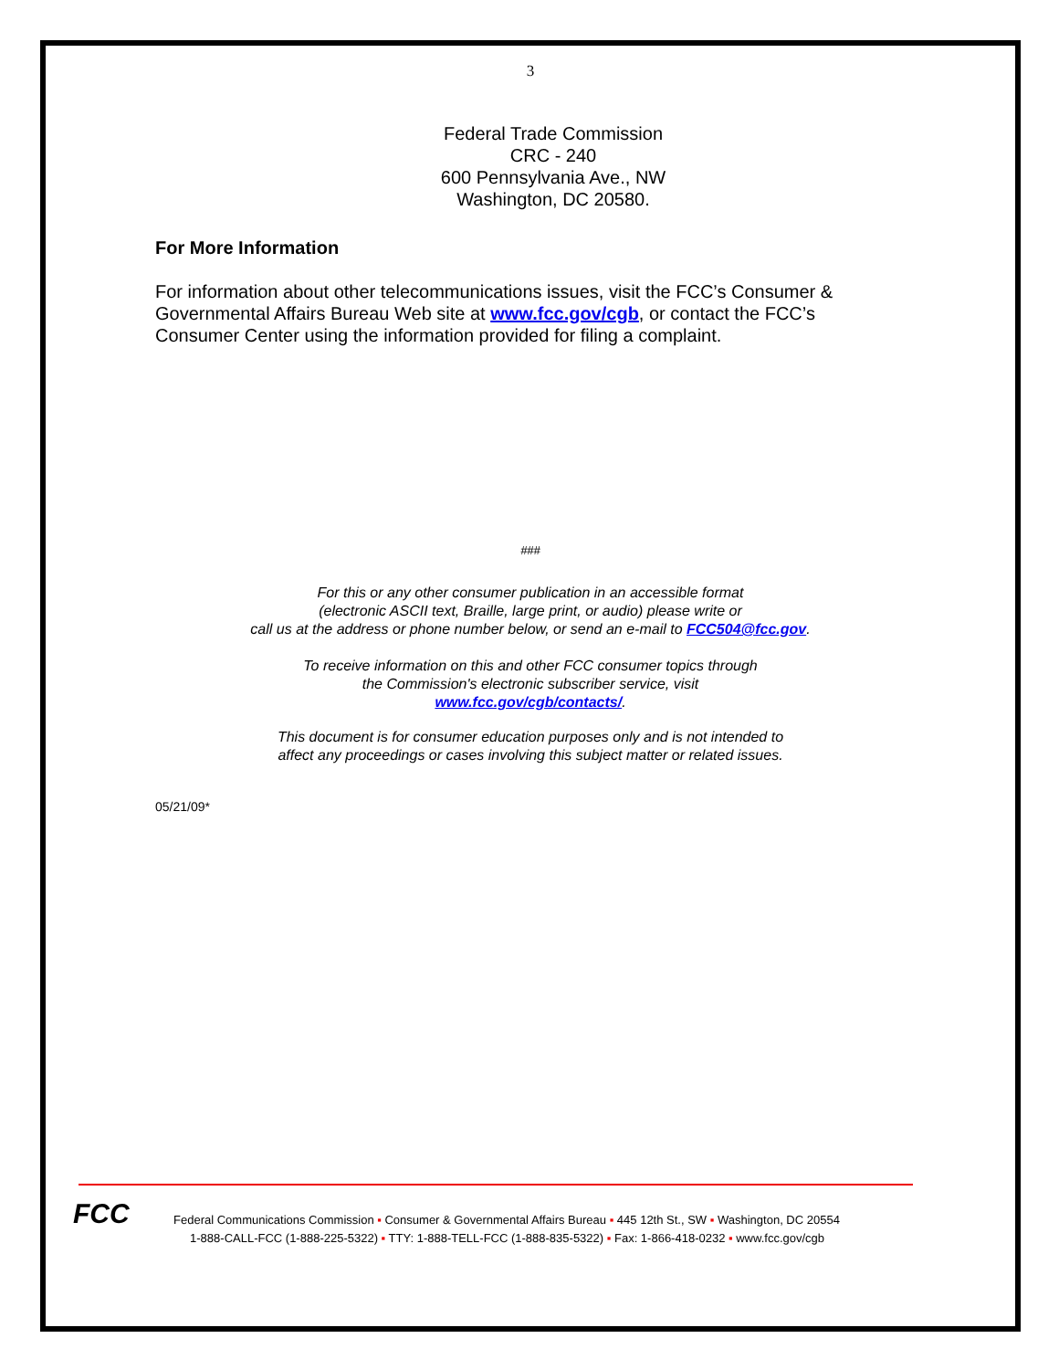3
Federal Trade Commission
CRC - 240
600 Pennsylvania Ave., NW
Washington, DC 20580.
For More Information
For information about other telecommunications issues, visit the FCC’s Consumer & Governmental Affairs Bureau Web site at www.fcc.gov/cgb, or contact the FCC’s Consumer Center using the information provided for filing a complaint.
###
For this or any other consumer publication in an accessible format
(electronic ASCII text, Braille, large print, or audio) please write or
call us at the address or phone number below, or send an e-mail to FCC504@fcc.gov.
To receive information on this and other FCC consumer topics through
the Commission's electronic subscriber service, visit
www.fcc.gov/cgb/contacts/.
This document is for consumer education purposes only and is not intended to
affect any proceedings or cases involving this subject matter or related issues.
05/21/09*
FCC
Federal Communications Commission ▪ Consumer & Governmental Affairs Bureau ▪ 445 12th St., SW ▪ Washington, DC 20554
1-888-CALL-FCC (1-888-225-5322) ▪ TTY: 1-888-TELL-FCC (1-888-835-5322) ▪ Fax: 1-866-418-0232 ▪ www.fcc.gov/cgb